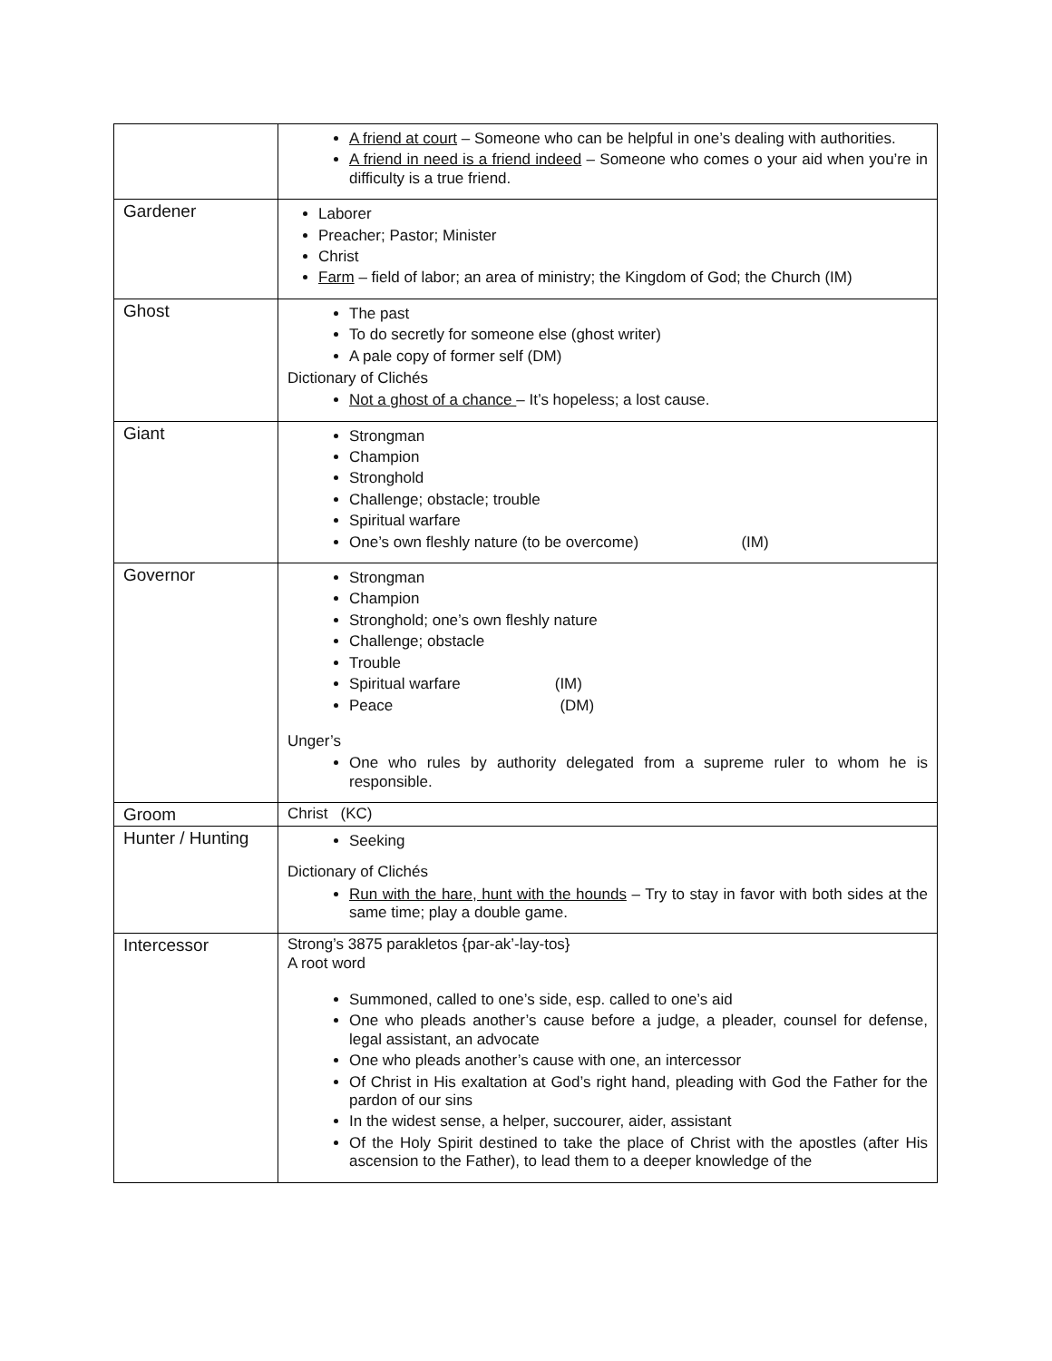| | A friend at court – Someone who can be helpful in one’s dealing with authorities. A friend in need is a friend indeed – Someone who comes o your aid when you’re in difficulty is a true friend. |
| Gardener | Laborer Preacher; Pastor; Minister Christ Farm – field of labor; an area of ministry; the Kingdom of God; the Church (IM) |
| Ghost | The past To do secretly for someone else (ghost writer) A pale copy of former self (DM) Dictionary of Clichés Not a ghost of a chance – It’s hopeless; a lost cause. |
| Giant | Strongman Champion Stronghold Challenge; obstacle; trouble Spiritual warfare One’s own fleshly nature (to be overcome) (IM) |
| Governor | Strongman Champion Stronghold; one’s own fleshly nature Challenge; obstacle Trouble Spiritual warfare (IM) Peace (DM) Unger’s One who rules by authority delegated from a supreme ruler to whom he is responsible. |
| Groom | Christ (KC) |
| Hunter / Hunting | Seeking Dictionary of Clichés Run with the hare, hunt with the hounds – Try to stay in favor with both sides at the same time; play a double game. |
| Intercessor | Strong’s 3875 parakletos {par-ak’-lay-tos} A root word Summoned, called to one’s side, esp. called to one’s aid One who pleads another’s cause before a judge, a pleader, counsel for defense, legal assistant, an advocate One who pleads another’s cause with one, an intercessor Of Christ in His exaltation at God’s right hand, pleading with God the Father for the pardon of our sins In the widest sense, a helper, succourer, aider, assistant Of the Holy Spirit destined to take the place of Christ with the apostles (after His ascension to the Father), to lead them to a deeper knowledge of the |